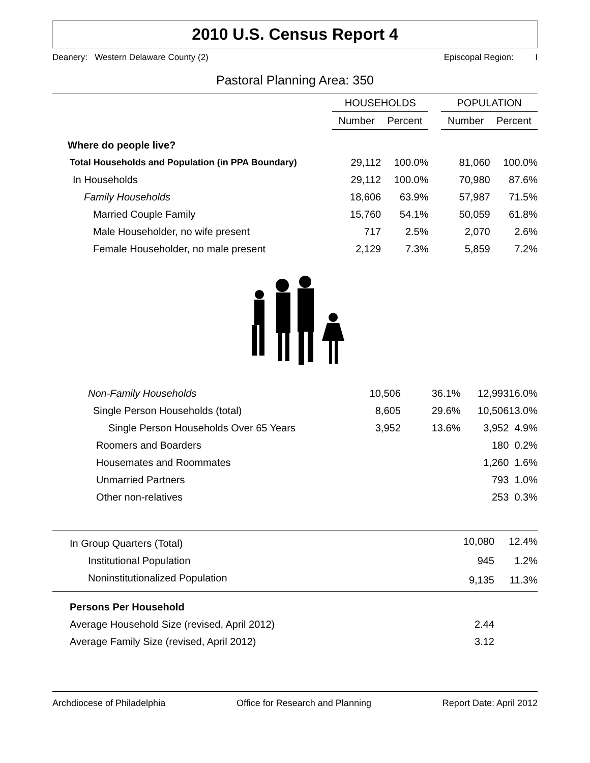2010 U.S. Census Report 4
Deanery: Western Delaware County (2) Episcopal Region: I
Pastoral Planning Area: 350
| | HOUSEHOLDS | | | POPULATION | |
| --- | --- | --- | --- | --- | --- |
| | Number | Percent | | Number | Percent |
| Where do people live? | | | | | |
| Total Households and Population (in PPA Boundary) | 29,112 | 100.0% | | 81,060 | 100.0% |
| In Households | 29,112 | 100.0% | | 70,980 | 87.6% |
| Family Households | 18,606 | 63.9% | | 57,987 | 71.5% |
| Married Couple Family | 15,760 | 54.1% | | 50,059 | 61.8% |
| Male Householder, no wife present | 717 | 2.5% | | 2,070 | 2.6% |
| Female Householder, no male present | 2,129 | 7.3% | | 5,859 | 7.2% |
| Non-Family Households | 10,506 | 36.1% | 12,993 | 16.0% |
| Single Person Households (total) | 8,605 | 29.6% | 10,506 | 13.0% |
| Single Person Households Over 65 Years | 3,952 | 13.6% | 3,952 | 4.9% |
| Roomers and Boarders | | | 180 | 0.2% |
| Housemates and Roommates | | | 1,260 | 1.6% |
| Unmarried Partners | | | 793 | 1.0% |
| Other non-relatives | | | 253 | 0.3% |
| In Group Quarters (Total) | 10,080 | 12.4% |
| Institutional Population | 945 | 1.2% |
| Noninstitutionalized Population | 9,135 | 11.3% |
| Persons Per Household | | |
| Average Household Size (revised, April 2012) | 2.44 | |
| Average Family Size (revised, April 2012) | 3.12 | |
Archdiocese of Philadelphia Office for Research and Planning Report Date: April 2012